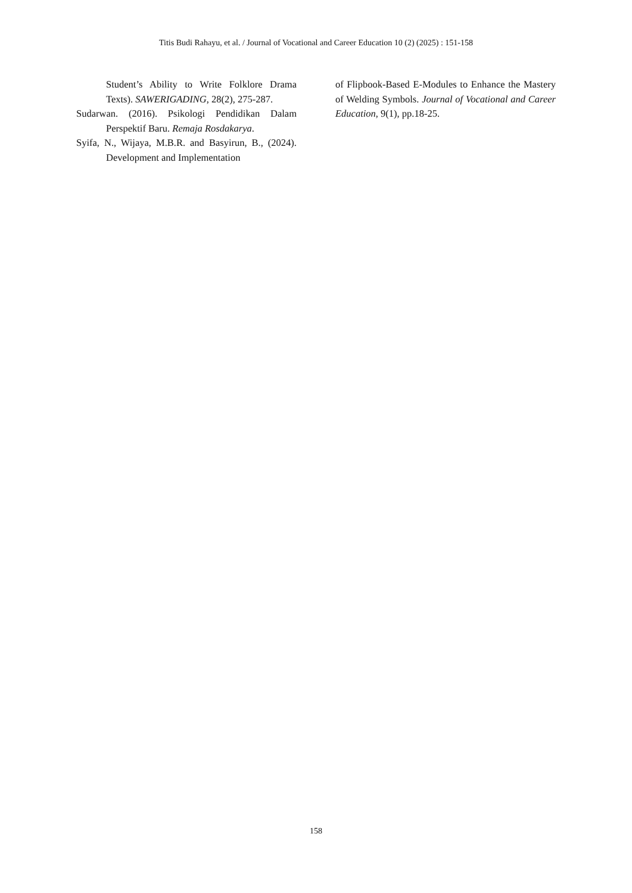Titis Budi Rahayu, et al. / Journal of Vocational and Career Education 10 (2) (2025) : 151-158
Student’s Ability to Write Folklore Drama Texts). SAWERIGADING, 28(2), 275-287.
Sudarwan. (2016). Psikologi Pendidikan Dalam Perspektif Baru. Remaja Rosdakarya.
Syifa, N., Wijaya, M.B.R. and Basyirun, B., (2024). Development and Implementation
of Flipbook-Based E-Modules to Enhance the Mastery of Welding Symbols. Journal of Vocational and Career Education, 9(1), pp.18-25.
158